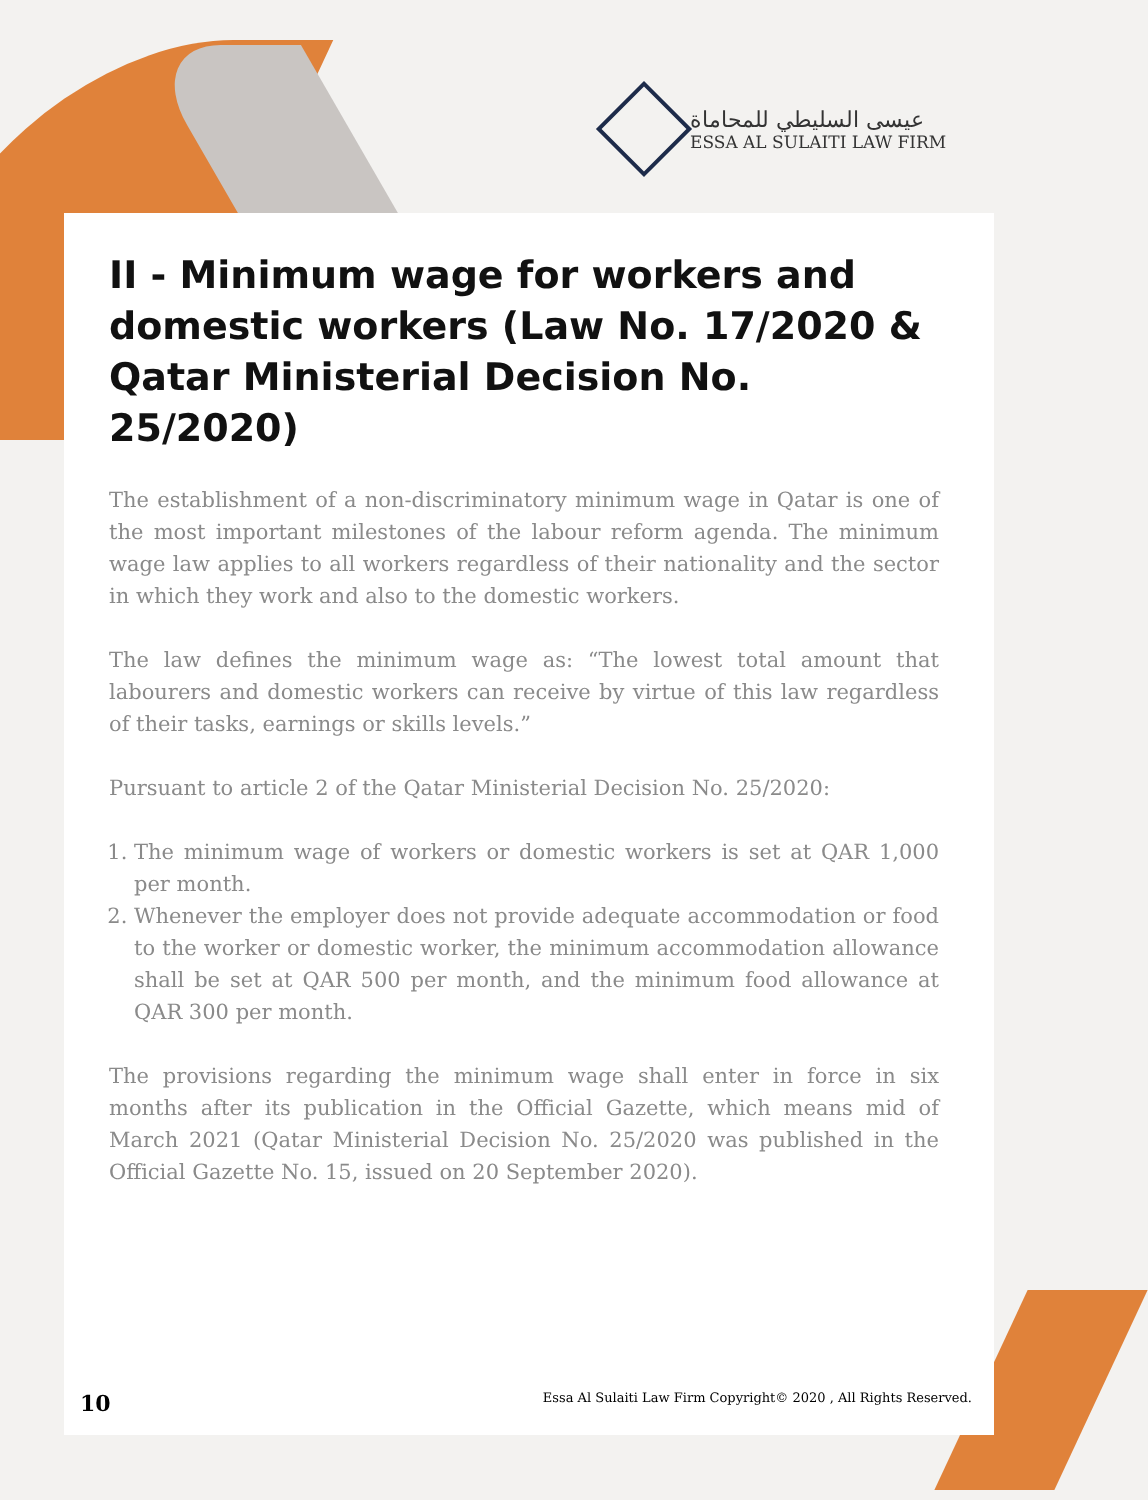عيسى السليطي للمحاماة
ESSA AL SULAITI LAW FIRM
II - Minimum wage for workers and domestic workers (Law No. 17/2020 & Qatar Ministerial Decision No. 25/2020)
The establishment of a non-discriminatory minimum wage in Qatar is one of the most important milestones of the labour reform agenda. The minimum wage law applies to all workers regardless of their nationality and the sector in which they work and also to the domestic workers.
The law defines the minimum wage as: “The lowest total amount that labourers and domestic workers can receive by virtue of this law regardless of their tasks, earnings or skills levels.”
Pursuant to article 2 of the Qatar Ministerial Decision No. 25/2020:
1. The minimum wage of workers or domestic workers is set at QAR 1,000 per month.
2. Whenever the employer does not provide adequate accommodation or food to the worker or domestic worker, the minimum accommodation allowance shall be set at QAR 500 per month, and the minimum food allowance at QAR 300 per month.
The provisions regarding the minimum wage shall enter in force in six months after its publication in the Official Gazette, which means mid of March 2021 (Qatar Ministerial Decision No. 25/2020 was published in the Official Gazette No. 15, issued on 20 September 2020).
10 Essa Al Sulaiti Law Firm Copyright© 2020 , All Rights Reserved.